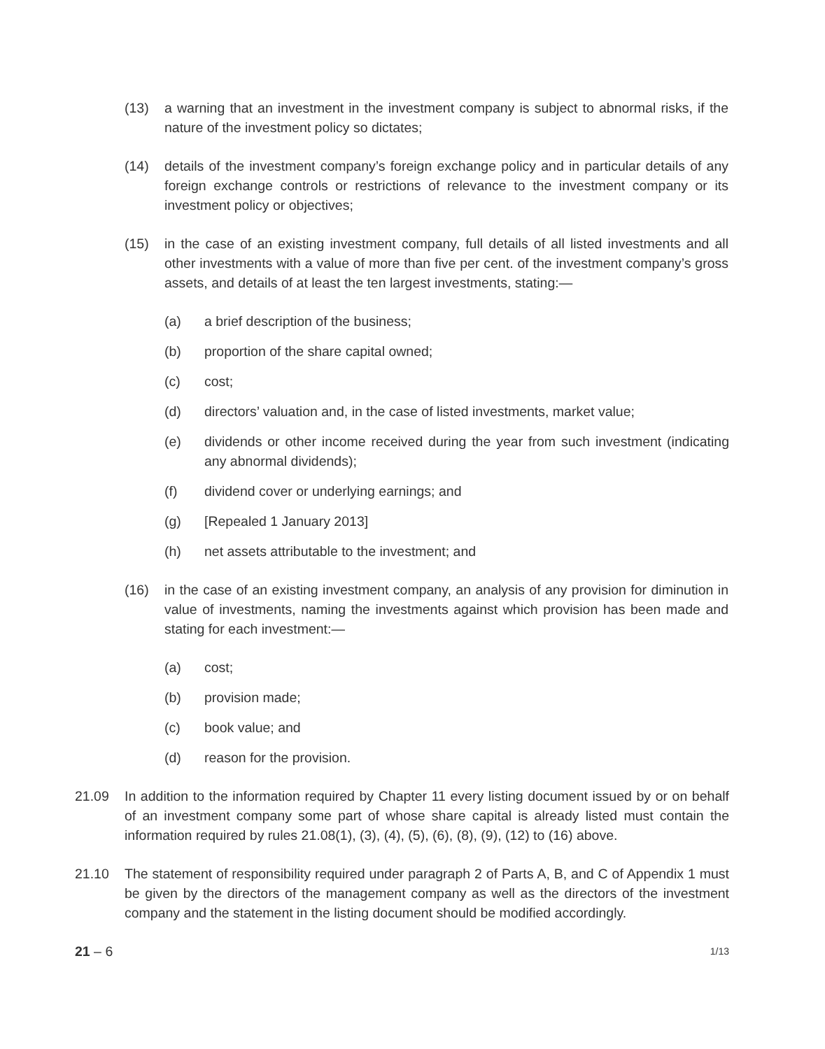(13) a warning that an investment in the investment company is subject to abnormal risks, if the nature of the investment policy so dictates;
(14) details of the investment company’s foreign exchange policy and in particular details of any foreign exchange controls or restrictions of relevance to the investment company or its investment policy or objectives;
(15) in the case of an existing investment company, full details of all listed investments and all other investments with a value of more than five per cent. of the investment company’s gross assets, and details of at least the ten largest investments, stating:—
(a) a brief description of the business;
(b) proportion of the share capital owned;
(c) cost;
(d) directors’ valuation and, in the case of listed investments, market value;
(e) dividends or other income received during the year from such investment (indicating any abnormal dividends);
(f) dividend cover or underlying earnings; and
(g) [Repealed 1 January 2013]
(h) net assets attributable to the investment; and
(16) in the case of an existing investment company, an analysis of any provision for diminution in value of investments, naming the investments against which provision has been made and stating for each investment:—
(a) cost;
(b) provision made;
(c) book value; and
(d) reason for the provision.
21.09 In addition to the information required by Chapter 11 every listing document issued by or on behalf of an investment company some part of whose share capital is already listed must contain the information required by rules 21.08(1), (3), (4), (5), (6), (8), (9), (12) to (16) above.
21.10 The statement of responsibility required under paragraph 2 of Parts A, B, and C of Appendix 1 must be given by the directors of the management company as well as the directors of the investment company and the statement in the listing document should be modified accordingly.
21 – 6
1/13